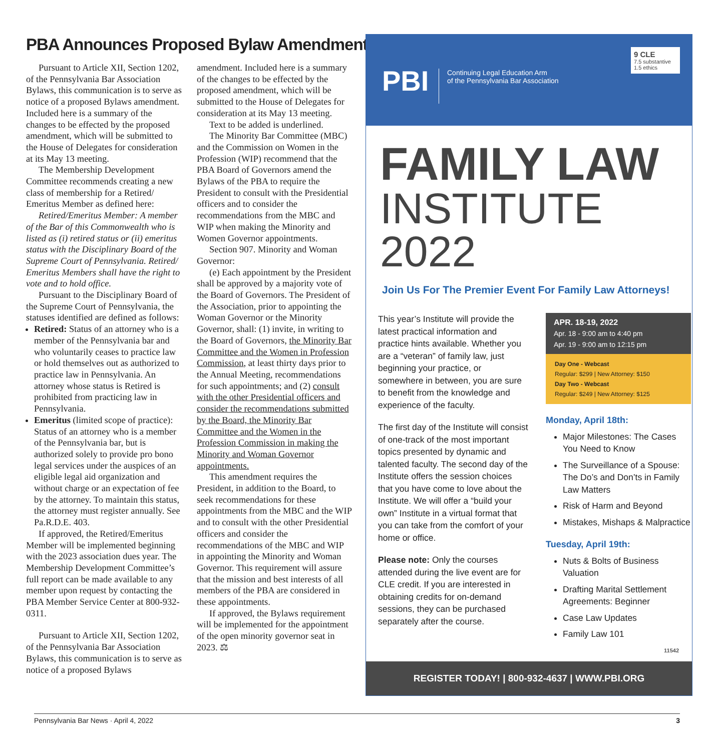PBA Announces Proposed Bylaw Amendments
Pursuant to Article XII, Section 1202, of the Pennsylvania Bar Association Bylaws, this communication is to serve as notice of a proposed Bylaws amendment. Included here is a summary of the changes to be effected by the proposed amendment, which will be submitted to the House of Delegates for consideration at its May 13 meeting.
The Membership Development Committee recommends creating a new class of membership for a Retired/ Emeritus Member as defined here:
Retired/Emeritus Member: A member of the Bar of this Commonwealth who is listed as (i) retired status or (ii) emeritus status with the Disciplinary Board of the Supreme Court of Pennsylvania. Retired/ Emeritus Members shall have the right to vote and to hold office.
Pursuant to the Disciplinary Board of the Supreme Court of Pennsylvania, the statuses identified are defined as follows:
Retired: Status of an attorney who is a member of the Pennsylvania bar and who voluntarily ceases to practice law or hold themselves out as authorized to practice law in Pennsylvania. An attorney whose status is Retired is prohibited from practicing law in Pennsylvania.
Emeritus (limited scope of practice): Status of an attorney who is a member of the Pennsylvania bar, but is authorized solely to provide pro bono legal services under the auspices of an eligible legal aid organization and without charge or an expectation of fee by the attorney. To maintain this status, the attorney must register annually. See Pa.R.D.E. 403.
If approved, the Retired/Emeritus Member will be implemented beginning with the 2023 association dues year. The Membership Development Committee’s full report can be made available to any member upon request by contacting the PBA Member Service Center at 800-932-0311.
Pursuant to Article XII, Section 1202, of the Pennsylvania Bar Association Bylaws, this communication is to serve as notice of a proposed Bylaws
amendment. Included here is a summary of the changes to be effected by the proposed amendment, which will be submitted to the House of Delegates for consideration at its May 13 meeting.
Text to be added is underlined.
The Minority Bar Committee (MBC) and the Commission on Women in the Profession (WIP) recommend that the PBA Board of Governors amend the Bylaws of the PBA to require the President to consult with the Presidential officers and to consider the recommendations from the MBC and WIP when making the Minority and Women Governor appointments.
Section 907. Minority and Woman Governor:
(e) Each appointment by the President shall be approved by a majority vote of the Board of Governors. The President of the Association, prior to appointing the Woman Governor or the Minority Governor, shall: (1) invite, in writing to the Board of Governors, the Minority Bar Committee and the Women in Profession Commission, at least thirty days prior to the Annual Meeting, recommendations for such appointments; and (2) consult with the other Presidential officers and consider the recommendations submitted by the Board, the Minority Bar Committee and the Women in the Profession Commission in making the Minority and Woman Governor appointments.
This amendment requires the President, in addition to the Board, to seek recommendations for these appointments from the MBC and the WIP and to consult with the other Presidential officers and consider the recommendations of the MBC and WIP in appointing the Minority and Woman Governor. This requirement will assure that the mission and best interests of all members of the PBA are considered in these appointments.
If approved, the Bylaws requirement will be implemented for the appointment of the open minority governor seat in 2023. ⚖
PBI
Continuing Legal Education Arm
of the Pennsylvania Bar Association
9 CLE
7.5 substantive
1.5 ethics
FAMILY LAW
INSTITUTE 2022
Join Us For The Premier Event For Family Law Attorneys!
This year’s Institute will provide the latest practical information and practice hints available. Whether you are a “veteran” of family law, just beginning your practice, or somewhere in between, you are sure to benefit from the knowledge and experience of the faculty.
The first day of the Institute will consist of one-track of the most important topics presented by dynamic and talented faculty. The second day of the Institute offers the session choices that you have come to love about the Institute. We will offer a “build your own” Institute in a virtual format that you can take from the comfort of your home or office.
Please note: Only the courses attended during the live event are for CLE credit. If you are interested in obtaining credits for on-demand sessions, they can be purchased separately after the course.
APR. 18-19, 2022
Apr. 18 - 9:00 am to 4:40 pm
Apr. 19 - 9:00 am to 12:15 pm
Day One - Webcast
Regular: $299 | New Attorney: $150
Day Two - Webcast
Regular: $249 | New Attorney: $125
Monday, April 18th:
Major Milestones: The Cases You Need to Know
The Surveillance of a Spouse: The Do’s and Don’ts in Family Law Matters
Risk of Harm and Beyond
Mistakes, Mishaps & Malpractice
Tuesday, April 19th:
Nuts & Bolts of Business Valuation
Drafting Marital Settlement Agreements: Beginner
Case Law Updates
Family Law 101
11542
REGISTER TODAY! | 800-932-4637 | WWW.PBI.ORG
Pennsylvania Bar News · April 4, 2022 3